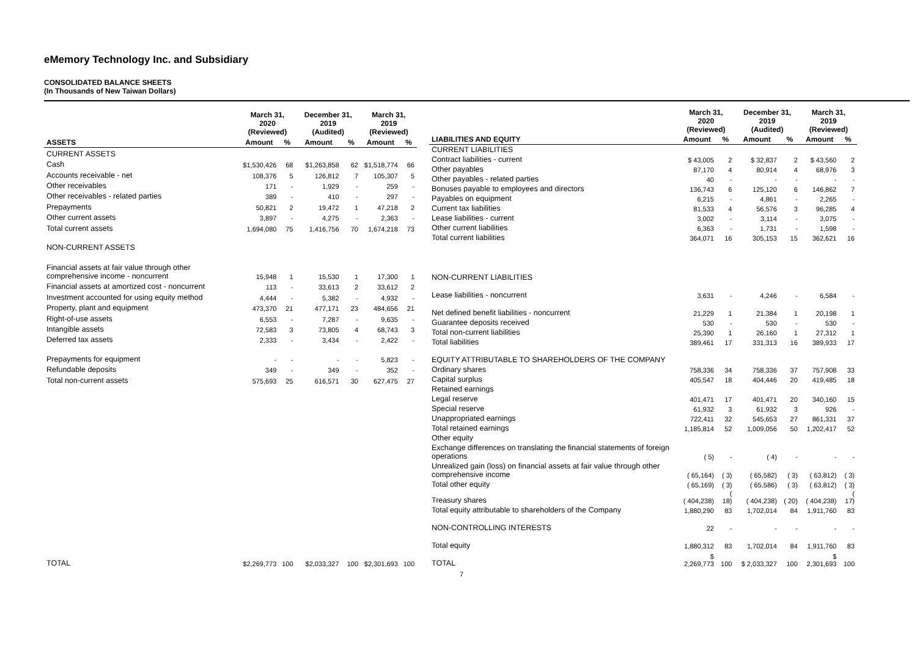eMemory Technology Inc. and Subsidiary
CONSOLIDATED BALANCE SHEETS
(In Thousands of New Taiwan Dollars)
| | March 31, 2020 (Reviewed) | | December 31, 2019 (Audited) | | March 31, 2019 (Reviewed) | |
| --- | --- | --- | --- | --- | --- | --- |
| ASSETS | Amount | % | Amount | % | Amount | % |
| CURRENT ASSETS | | | | | | |
| Cash | $1,530,426 | 68 | $1,263,858 | 62 | $1,518,774 | 66 |
| Accounts receivable - net | 108,376 | 5 | 126,812 | 7 | 105,307 | 5 |
| Other receivables | 171 | - | 1,929 | - | 259 | - |
| Other receivables - related parties | 389 | - | 410 | - | 297 | - |
| Prepayments | 50,821 | 2 | 19,472 | 1 | 47,218 | 2 |
| Other current assets | 3,897 | - | 4,275 | - | 2,363 | - |
| Total current assets | 1,694,080 | 75 | 1,416,756 | 70 | 1,674,218 | 73 |
| NON-CURRENT ASSETS | | | | | | |
| Financial assets at fair value through other comprehensive income - noncurrent | 15,948 | 1 | 15,530 | 1 | 17,300 | 1 |
| Financial assets at amortized cost - noncurrent | 113 | - | 33,613 | 2 | 33,612 | 2 |
| Investment accounted for using equity method | 4,444 | - | 5,382 | - | 4,932 | - |
| Property, plant and equipment | 473,370 | 21 | 477,171 | 23 | 484,656 | 21 |
| Right-of-use assets | 6,553 | - | 7,287 | - | 9,635 | - |
| Intangible assets | 72,583 | 3 | 73,805 | 4 | 68,743 | 3 |
| Deferred tax assets | 2,333 | - | 3,434 | - | 2,422 | - |
| Prepayments for equipment | - | - | - | - | 5,823 | - |
| Refundable deposits | 349 | - | 349 | - | 352 | - |
| Total non-current assets | 575,693 | 25 | 616,571 | 30 | 627,475 | 27 |
| TOTAL | $2,269,773 | 100 | $2,033,327 | 100 | $2,301,693 | 100 |
| | March 31, 2020 (Reviewed) | | December 31, 2019 (Audited) | | March 31, 2019 (Reviewed) | |
| --- | --- | --- | --- | --- | --- | --- |
| LIABILITIES AND EQUITY | Amount | % | Amount | % | Amount | % |
| CURRENT LIABILITIES | | | | | | |
| Contract liabilities - current | $ 43,005 | 2 | $ 32,837 | 2 | $ 43,560 | 2 |
| Other payables | 87,170 | 4 | 80,914 | 4 | 68,976 | 3 |
| Other payables - related parties | 40 | - | - | - | - | - |
| Bonuses payable to employees and directors | 136,743 | 6 | 125,120 | 6 | 146,862 | 7 |
| Payables on equipment | 6,215 | - | 4,861 | - | 2,265 | - |
| Current tax liabilities | 81,533 | 4 | 56,576 | 3 | 96,285 | 4 |
| Lease liabilities - current | 3,002 | - | 3,114 | - | 3,075 | - |
| Other current liabilities | 6,363 | - | 1,731 | - | 1,598 | - |
| Total current liabilities | 364,071 | 16 | 305,153 | 15 | 362,621 | 16 |
| NON-CURRENT LIABILITIES | | | | | | |
| Lease liabilities - noncurrent | 3,631 | - | 4,246 | - | 6,584 | - |
| Net defined benefit liabilities - noncurrent | 21,229 | 1 | 21,384 | 1 | 20,198 | 1 |
| Guarantee deposits received | 530 | - | 530 | - | 530 | - |
| Total non-current liabilities | 25,390 | 1 | 26,160 | 1 | 27,312 | 1 |
| Total liabilities | 389,461 | 17 | 331,313 | 16 | 389,933 | 17 |
| EQUITY ATTRIBUTABLE TO SHAREHOLDERS OF THE COMPANY | | | | | | |
| Ordinary shares | 758,336 | 34 | 758,336 | 37 | 757,908 | 33 |
| Capital surplus | 405,547 | 18 | 404,446 | 20 | 419,485 | 18 |
| Retained earnings | | | | | | |
| Legal reserve | 401,471 | 17 | 401,471 | 20 | 340,160 | 15 |
| Special reserve | 61,932 | 3 | 61,932 | 3 | 926 | - |
| Unappropriated earnings | 722,411 | 32 | 545,653 | 27 | 861,331 | 37 |
| Total retained earnings | 1,185,814 | 52 | 1,009,056 | 50 | 1,202,417 | 52 |
| Other equity | | | | | | |
| Exchange differences on translating the financial statements of foreign operations | ( 5) | - | ( 4) | - | - | - |
| Unrealized gain (loss) on financial assets at fair value through other comprehensive income | ( 65,164) | ( 3) | ( 65,582) | ( 3) | ( 63,812) | ( 3) |
| Total other equity | ( 65,169) | ( 3) | ( 65,586) | ( 3) | ( 63,812) | ( 3) |
| Treasury shares | ( 404,238) | ( 18) | ( 404,238) | ( 20) | ( 404,238) | ( 17) |
| Total equity attributable to shareholders of the Company | 1,880,290 | 83 | 1,702,014 | 84 | 1,911,760 | 83 |
| NON-CONTROLLING INTERESTS | 22 | - | - | - | - | - |
| Total equity | 1,880,312 | 83 | 1,702,014 | 84 | 1,911,760 | 83 |
| TOTAL | $ 2,269,773 | 100 | $ 2,033,327 | 100 | $ 2,301,693 | 100 |
7